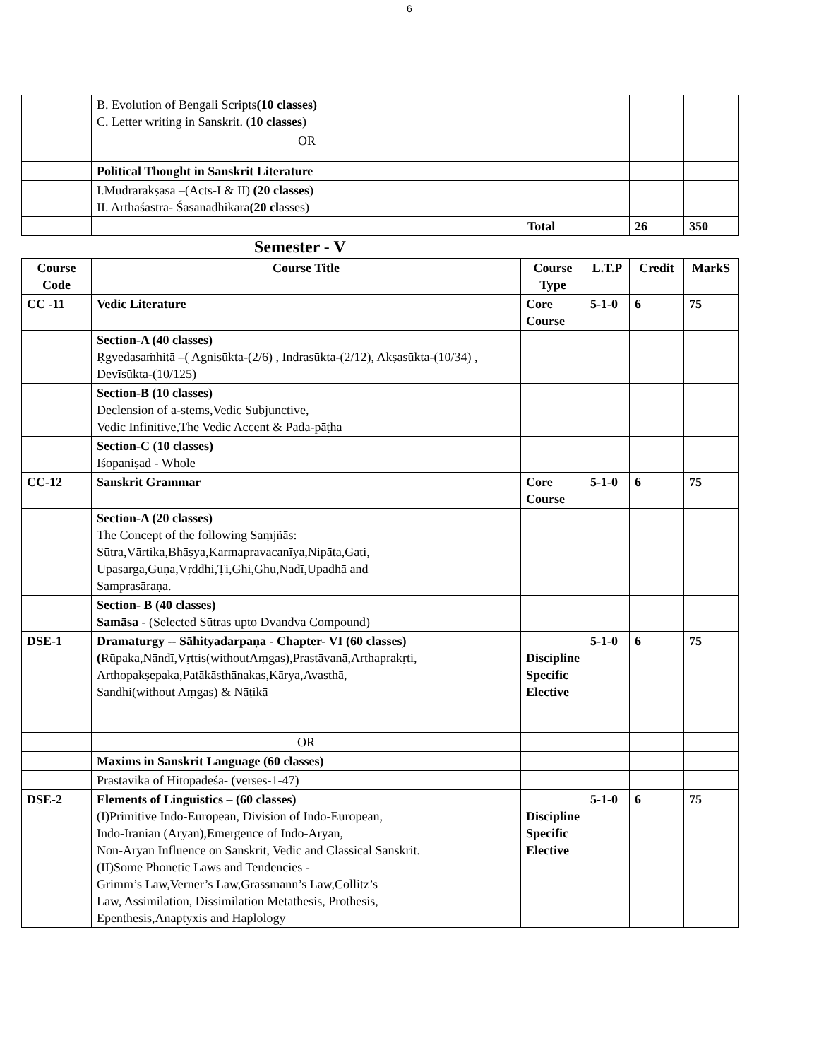6
| | B. Evolution of Bengali Scripts (10 classes) C. Letter writing in Sanskrit. ( 10 classes ) | | | | |
| | OR | | | | |
| | Political Thought in Sanskrit Literature | | | | |
| | I.Mudrārākṣasa –(Acts-I & II) (20 classes ) II. Arthaśāstra- Śāsanādhikāra (20 cl asses) | | | | |
| | | Total | | 26 | 350 |
Semester - V
| Course Code | Course Title | Course Type | L.T.P | Credit | MarkS |
| --- | --- | --- | --- | --- | --- |
| CC -11 | Vedic Literature | Core Course | 5-1-0 | 6 | 75 |
| | Section-A (40 classes) Ṛgvedasaṁhitā –( Agnisūkta-(2/6) , Indrasūkta-(2/12), Akṣasūkta-(10/34) , Devīsūkta-(10/125) | | | | |
| | Section-B (10 classes) Declension of a-stems,Vedic Subjunctive, Vedic Infinitive,The Vedic Accent & Pada-pāṭha | | | | |
| | Section-C (10 classes) Iśopaniṣad - Whole | | | | |
| CC-12 | Sanskrit Grammar | Core Course | 5-1-0 | 6 | 75 |
| | Section-A (20 classes) The Concept of the following Saṃjñās: Sūtra,Vārtika,Bhāṣya,Karmapravacanīya,Nipāta,Gati, Upasarga,Guṇa,Vṛddhi,Ṭi,Ghi,Ghu,Nadī,Upadhā and Samprasāraṇa. | | | | |
| | Section- B (40 classes) Samāsa - (Selected Sūtras upto Dvandva Compound) | | | | |
| DSE-1 | Dramaturgy -- Sāhityadarpaṇa - Chapter- VI (60 classes) ( Rūpaka,Nāndī,Vṛttis(withoutAṃgas),Prastāvanā,Arthaprakṛti, Arthopakṣepaka,Patākāsthānakas,Kārya,Avasthā, Sandhi(without Aṃgas) & Nāṭikā | Discipline Specific Elective | 5-1-0 | 6 | 75 |
| | OR | | | | |
| | Maxims in Sanskrit Language (60 classes) | | | | |
| | Prastāvikā of Hitopadeśa- (verses-1-47) | | | | |
| DSE-2 | Elements of Linguistics – (60 classes) (I)Primitive Indo-European, Division of Indo-European, Indo-Iranian (Aryan),Emergence of Indo-Aryan, Non-Aryan Influence on Sanskrit, Vedic and Classical Sanskrit. (II)Some Phonetic Laws and Tendencies - Grimm’s Law,Verner’s Law,Grassmann’s Law,Collitz’s Law, Assimilation, Dissimilation Metathesis, Prothesis, Epenthesis,Anaptyxis and Haplology | Discipline Specific Elective | 5-1-0 | 6 | 75 |